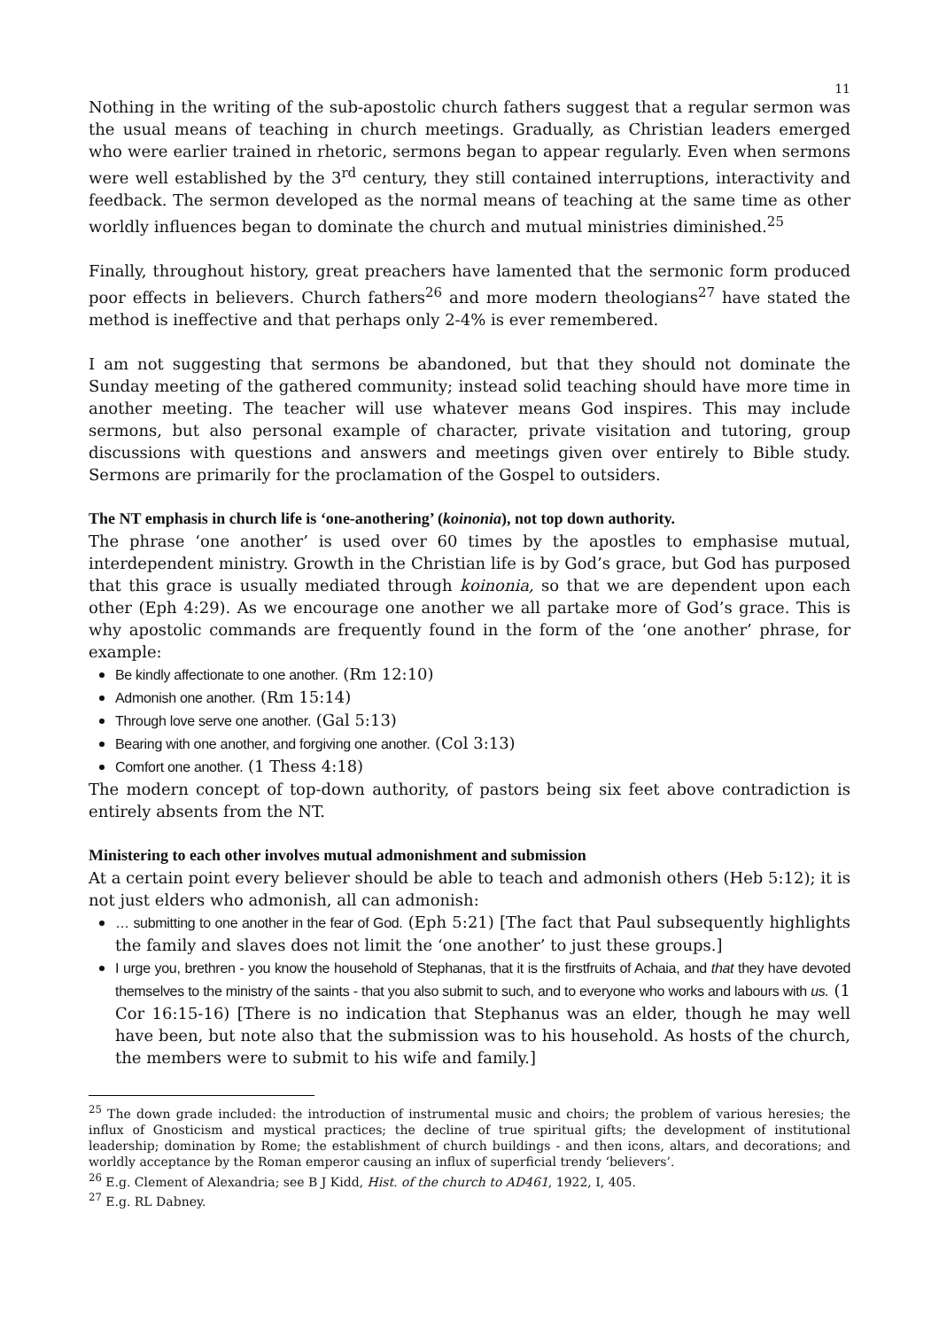11
Nothing in the writing of the sub-apostolic church fathers suggest that a regular sermon was the usual means of teaching in church meetings. Gradually, as Christian leaders emerged who were earlier trained in rhetoric, sermons began to appear regularly. Even when sermons were well established by the 3<sup>rd</sup> century, they still contained interruptions, interactivity and feedback. The sermon developed as the normal means of teaching at the same time as other worldly influences began to dominate the church and mutual ministries diminished.<sup>25</sup>
Finally, throughout history, great preachers have lamented that the sermonic form produced poor effects in believers. Church fathers<sup>26</sup> and more modern theologians<sup>27</sup> have stated the method is ineffective and that perhaps only 2-4% is ever remembered.
I am not suggesting that sermons be abandoned, but that they should not dominate the Sunday meeting of the gathered community; instead solid teaching should have more time in another meeting. The teacher will use whatever means God inspires. This may include sermons, but also personal example of character, private visitation and tutoring, group discussions with questions and answers and meetings given over entirely to Bible study. Sermons are primarily for the proclamation of the Gospel to outsiders.
The NT emphasis in church life is ‘one-anothering’ (koinonia), not top down authority.
The phrase ‘one another’ is used over 60 times by the apostles to emphasise mutual, interdependent ministry. Growth in the Christian life is by God’s grace, but God has purposed that this grace is usually mediated through koinonia, so that we are dependent upon each other (Eph 4:29). As we encourage one another we all partake more of God’s grace. This is why apostolic commands are frequently found in the form of the ‘one another’ phrase, for example:
Be kindly affectionate to one another. (Rm 12:10)
Admonish one another. (Rm 15:14)
Through love serve one another. (Gal 5:13)
Bearing with one another, and forgiving one another. (Col 3:13)
Comfort one another. (1 Thess 4:18)
The modern concept of top-down authority, of pastors being six feet above contradiction is entirely absents from the NT.
Ministering to each other involves mutual admonishment and submission
At a certain point every believer should be able to teach and admonish others (Heb 5:12); it is not just elders who admonish, all can admonish:
… submitting to one another in the fear of God. (Eph 5:21) [The fact that Paul subsequently highlights the family and slaves does not limit the ‘one another’ to just these groups.]
I urge you, brethren - you know the household of Stephanas, that it is the firstfruits of Achaia, and that they have devoted themselves to the ministry of the saints - that you also submit to such, and to everyone who works and labours with us. (1 Cor 16:15-16) [There is no indication that Stephanus was an elder, though he may well have been, but note also that the submission was to his household. As hosts of the church, the members were to submit to his wife and family.]
<sup>25</sup> The down grade included: the introduction of instrumental music and choirs; the problem of various heresies; the influx of Gnosticism and mystical practices; the decline of true spiritual gifts; the development of institutional leadership; domination by Rome; the establishment of church buildings - and then icons, altars, and decorations; and worldly acceptance by the Roman emperor causing an influx of superficial trendy ‘believers’.
<sup>26</sup> E.g. Clement of Alexandria; see B J Kidd, Hist. of the church to AD461, 1922, I, 405.
<sup>27</sup> E.g. RL Dabney.